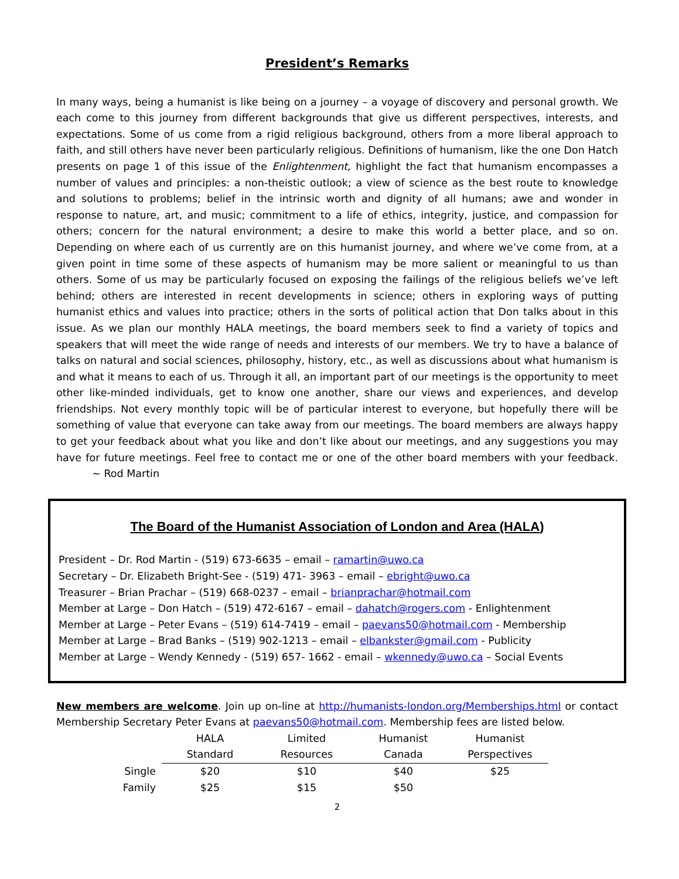President’s Remarks
In many ways, being a humanist is like being on a journey – a voyage of discovery and personal growth. We each come to this journey from different backgrounds that give us different perspectives, interests, and expectations. Some of us come from a rigid religious background, others from a more liberal approach to faith, and still others have never been particularly religious. Definitions of humanism, like the one Don Hatch presents on page 1 of this issue of the Enlightenment, highlight the fact that humanism encompasses a number of values and principles: a non-theistic outlook; a view of science as the best route to knowledge and solutions to problems; belief in the intrinsic worth and dignity of all humans; awe and wonder in response to nature, art, and music; commitment to a life of ethics, integrity, justice, and compassion for others; concern for the natural environment; a desire to make this world a better place, and so on. Depending on where each of us currently are on this humanist journey, and where we’ve come from, at a given point in time some of these aspects of humanism may be more salient or meaningful to us than others. Some of us may be particularly focused on exposing the failings of the religious beliefs we’ve left behind; others are interested in recent developments in science; others in exploring ways of putting humanist ethics and values into practice; others in the sorts of political action that Don talks about in this issue. As we plan our monthly HALA meetings, the board members seek to find a variety of topics and speakers that will meet the wide range of needs and interests of our members. We try to have a balance of talks on natural and social sciences, philosophy, history, etc., as well as discussions about what humanism is and what it means to each of us. Through it all, an important part of our meetings is the opportunity to meet other like-minded individuals, get to know one another, share our views and experiences, and develop friendships. Not every monthly topic will be of particular interest to everyone, but hopefully there will be something of value that everyone can take away from our meetings. The board members are always happy to get your feedback about what you like and don’t like about our meetings, and any suggestions you may have for future meetings. Feel free to contact me or one of the other board members with your feedback. ~ Rod Martin
The Board of the Humanist Association of London and Area (HALA)
President – Dr. Rod Martin - (519) 673-6635 – email – ramartin@uwo.ca
Secretary – Dr. Elizabeth Bright-See - (519) 471- 3963 – email – ebright@uwo.ca
Treasurer – Brian Prachar – (519) 668-0237 – email – brianprachar@hotmail.com
Member at Large – Don Hatch – (519) 472-6167 – email – dahatch@rogers.com - Enlightenment
Member at Large – Peter Evans – (519) 614-7419 – email – paevans50@hotmail.com - Membership
Member at Large – Brad Banks – (519) 902-1213 – email – elbankster@gmail.com - Publicity
Member at Large – Wendy Kennedy - (519) 657- 1662 - email – wkennedy@uwo.ca – Social Events
New members are welcome. Join up on-line at http://humanists-london.org/Memberships.html or contact Membership Secretary Peter Evans at paevans50@hotmail.com. Membership fees are listed below.
| | HALA Standard | Limited Resources | Humanist Canada | Humanist Perspectives |
| Single | $20 | $10 | $40 | $25 |
| Family | $25 | $15 | $50 | |
2